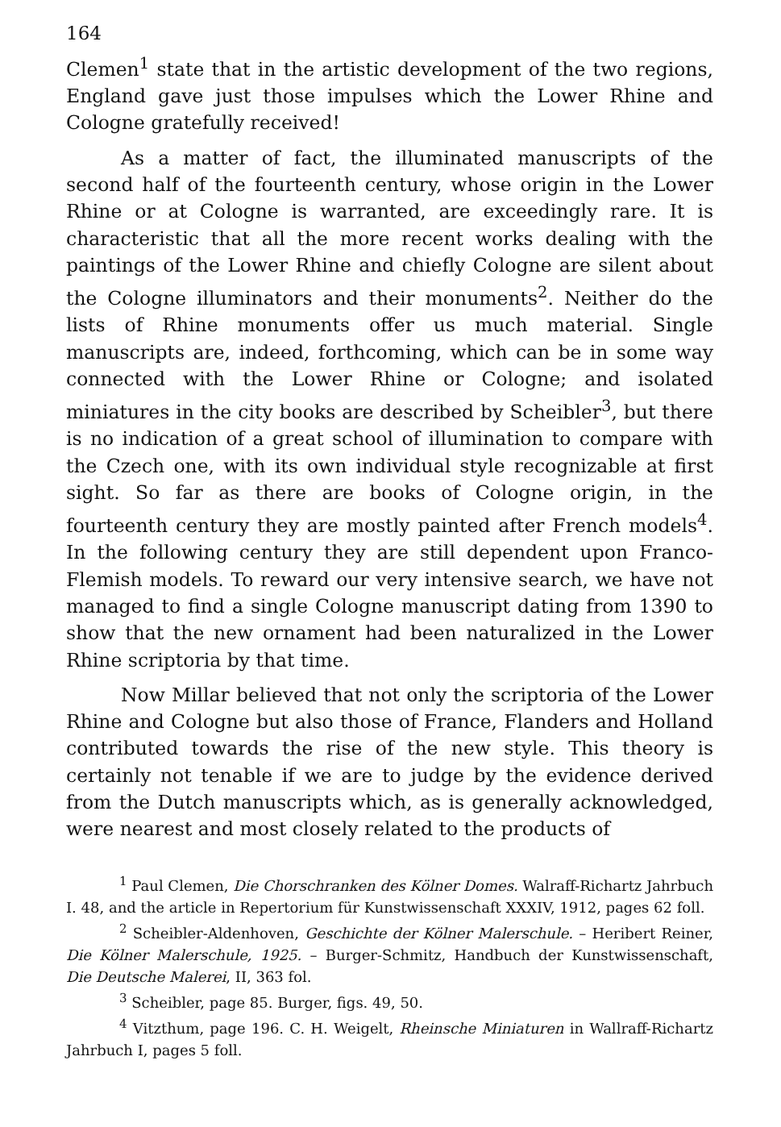164
Clemen<sup>1</sup> state that in the artistic development of the two regions, England gave just those impulses which the Lower Rhine and Cologne gratefully received!
As a matter of fact, the illuminated manuscripts of the second half of the fourteenth century, whose origin in the Lower Rhine or at Cologne is warranted, are exceedingly rare. It is characteristic that all the more recent works dealing with the paintings of the Lower Rhine and chiefly Cologne are silent about the Cologne illuminators and their monuments<sup>2</sup>. Neither do the lists of Rhine monuments offer us much material. Single manuscripts are, indeed, forthcoming, which can be in some way connected with the Lower Rhine or Cologne; and isolated miniatures in the city books are described by Scheibler<sup>3</sup>, but there is no indication of a great school of illumination to compare with the Czech one, with its own individual style recognizable at first sight. So far as there are books of Cologne origin, in the fourteenth century they are mostly painted after French models<sup>4</sup>. In the following century they are still dependent upon Franco-Flemish models. To reward our very intensive search, we have not managed to find a single Cologne manuscript dating from 1390 to show that the new ornament had been naturalized in the Lower Rhine scriptoria by that time.
Now Millar believed that not only the scriptoria of the Lower Rhine and Cologne but also those of France, Flanders and Holland contributed towards the rise of the new style. This theory is certainly not tenable if we are to judge by the evidence derived from the Dutch manuscripts which, as is generally acknowledged, were nearest and most closely related to the products of
<sup>1</sup> Paul Clemen, Die Chorschranken des Kölner Domes. Walraff-Richartz Jahrbuch I. 48, and the article in Repertorium für Kunstwissenschaft XXXIV, 1912, pages 62 foll.
<sup>2</sup> Scheibler-Aldenhoven, Geschichte der Kölner Malerschule. – Heribert Reiner, Die Kölner Malerschule, 1925. – Burger-Schmitz, Handbuch der Kunstwissenschaft, Die Deutsche Malerei, II, 363 fol.
<sup>3</sup> Scheibler, page 85. Burger, figs. 49, 50.
<sup>4</sup> Vitzthum, page 196. C. H. Weigelt, Rheinsche Miniaturen in Wallraff-Richartz Jahrbuch I, pages 5 foll.